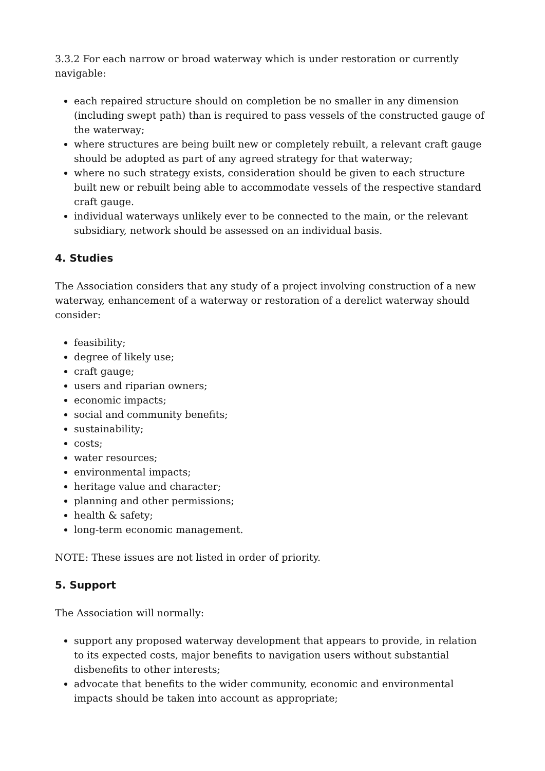3.3.2 For each narrow or broad waterway which is under restoration or currently navigable:
each repaired structure should on completion be no smaller in any dimension (including swept path) than is required to pass vessels of the constructed gauge of the waterway;
where structures are being built new or completely rebuilt, a relevant craft gauge should be adopted as part of any agreed strategy for that waterway;
where no such strategy exists, consideration should be given to each structure built new or rebuilt being able to accommodate vessels of the respective standard craft gauge.
individual waterways unlikely ever to be connected to the main, or the relevant subsidiary, network should be assessed on an individual basis.
4. Studies
The Association considers that any study of a project involving construction of a new waterway, enhancement of a waterway or restoration of a derelict waterway should consider:
feasibility;
degree of likely use;
craft gauge;
users and riparian owners;
economic impacts;
social and community benefits;
sustainability;
costs;
water resources;
environmental impacts;
heritage value and character;
planning and other permissions;
health & safety;
long-term economic management.
NOTE: These issues are not listed in order of priority.
5. Support
The Association will normally:
support any proposed waterway development that appears to provide, in relation to its expected costs, major benefits to navigation users without substantial disbenefits to other interests;
advocate that benefits to the wider community, economic and environmental impacts should be taken into account as appropriate;